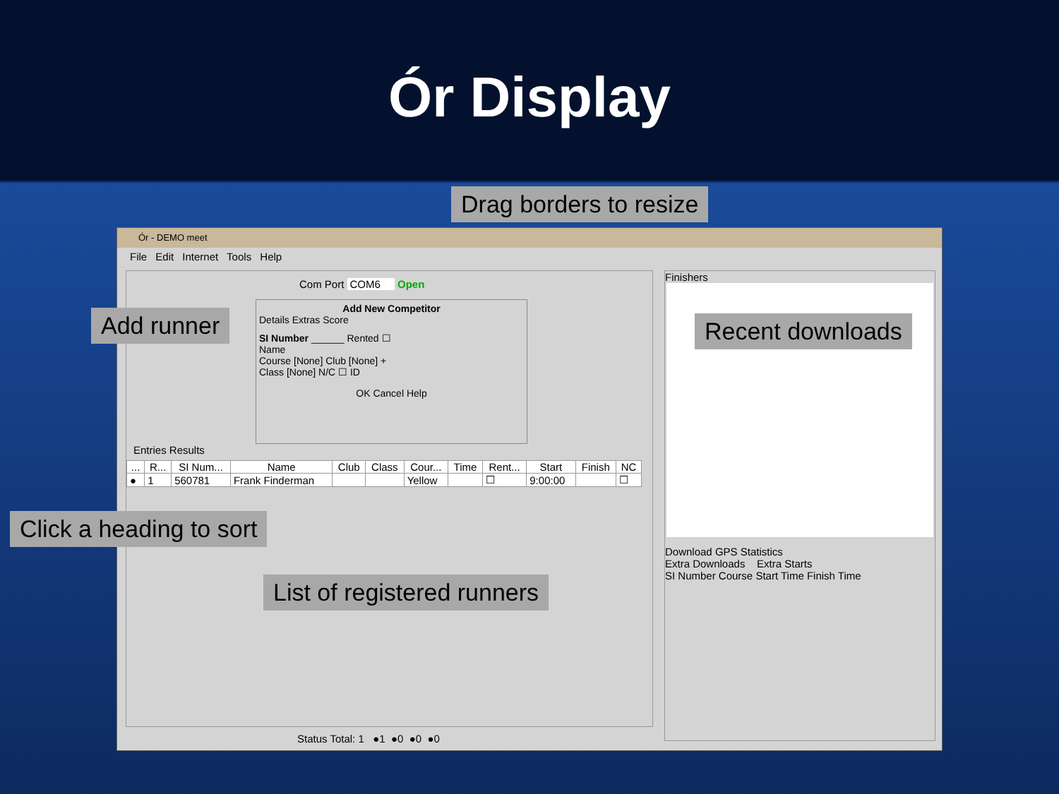Ór Display
Ór - DEMO meet
File Edit Internet Tools Help
Com Port COM6 Open
Add New Competitor
Details Extras Score
SI Number ______ Rented ☐
Name
Course [None] Club [None] +
Class [None] N/C ☐ ID
OK Cancel Help
Entries Results
| ... | R... | SI Num... | Name | Club | Class | Cour... | Time | Rent... | Start | Finish | NC |
| --- | --- | --- | --- | --- | --- | --- | --- | --- | --- | --- | --- |
| ● | 1 | 560781 | Frank Finderman | | | Yellow | | ☐ | 9:00:00 | | ☐ |
Finishers
Download GPS Statistics
Extra Downloads Extra Starts
SI Number Course Start Time Finish Time
Status Total: 1 ●1 ●0 ●0 ●0
Drag borders to resize
Add runner Recent downloads
Click a heading to sort
List of registered runners